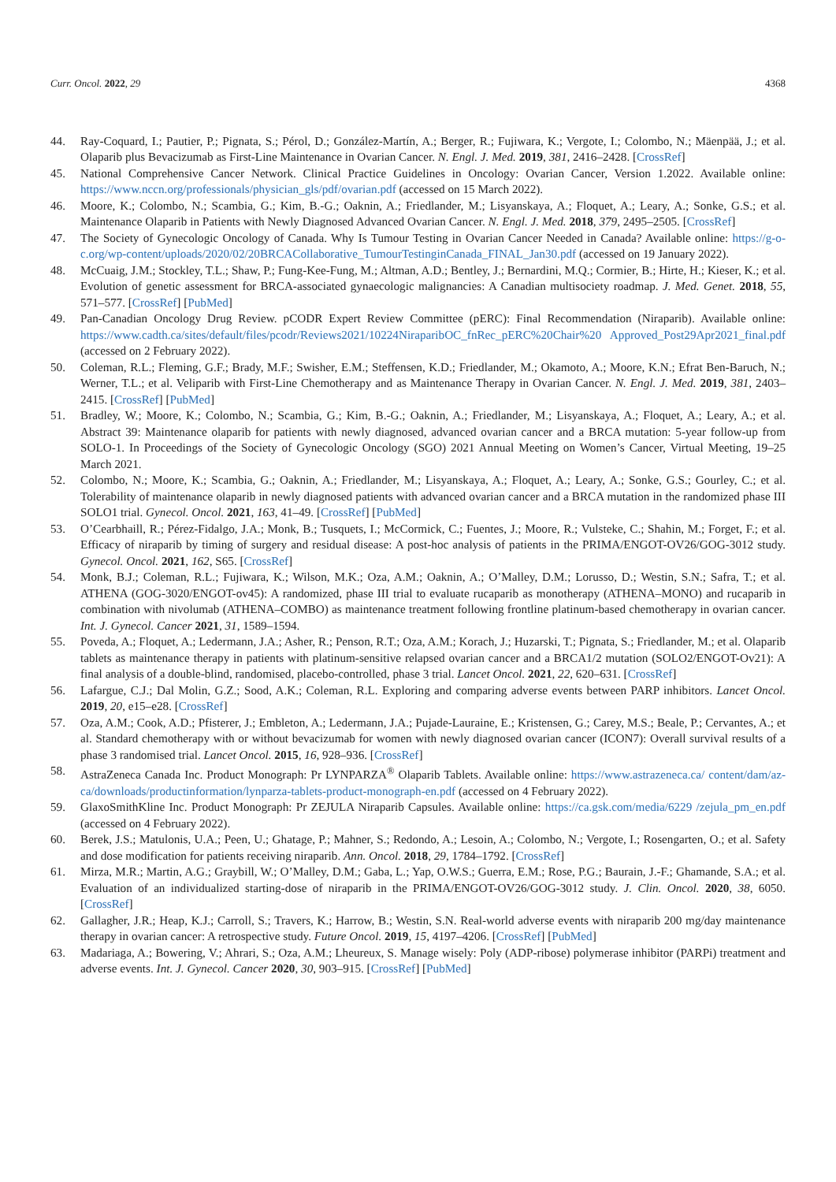Curr. Oncol. 2022, 29 4368
44. Ray-Coquard, I.; Pautier, P.; Pignata, S.; Pérol, D.; González-Martín, A.; Berger, R.; Fujiwara, K.; Vergote, I.; Colombo, N.; Mäenpää, J.; et al. Olaparib plus Bevacizumab as First-Line Maintenance in Ovarian Cancer. N. Engl. J. Med. 2019, 381, 2416–2428. [CrossRef]
45. National Comprehensive Cancer Network. Clinical Practice Guidelines in Oncology: Ovarian Cancer, Version 1.2022. Available online: https://www.nccn.org/professionals/physician_gls/pdf/ovarian.pdf (accessed on 15 March 2022).
46. Moore, K.; Colombo, N.; Scambia, G.; Kim, B.-G.; Oaknin, A.; Friedlander, M.; Lisyanskaya, A.; Floquet, A.; Leary, A.; Sonke, G.S.; et al. Maintenance Olaparib in Patients with Newly Diagnosed Advanced Ovarian Cancer. N. Engl. J. Med. 2018, 379, 2495–2505. [CrossRef]
47. The Society of Gynecologic Oncology of Canada. Why Is Tumour Testing in Ovarian Cancer Needed in Canada? Available online: https://g-o-c.org/wp-content/uploads/2020/02/20BRCACollaborative_TumourTestinginCanada_FINAL_Jan30.pdf (accessed on 19 January 2022).
48. McCuaig, J.M.; Stockley, T.L.; Shaw, P.; Fung-Kee-Fung, M.; Altman, A.D.; Bentley, J.; Bernardini, M.Q.; Cormier, B.; Hirte, H.; Kieser, K.; et al. Evolution of genetic assessment for BRCA-associated gynaecologic malignancies: A Canadian multisociety roadmap. J. Med. Genet. 2018, 55, 571–577. [CrossRef] [PubMed]
49. Pan-Canadian Oncology Drug Review. pCODR Expert Review Committee (pERC): Final Recommendation (Niraparib). Available online: https://www.cadth.ca/sites/default/files/pcodr/Reviews2021/10224NiraparibOC_fnRec_pERC%20Chair%20 Approved_Post29Apr2021_final.pdf (accessed on 2 February 2022).
50. Coleman, R.L.; Fleming, G.F.; Brady, M.F.; Swisher, E.M.; Steffensen, K.D.; Friedlander, M.; Okamoto, A.; Moore, K.N.; Efrat Ben-Baruch, N.; Werner, T.L.; et al. Veliparib with First-Line Chemotherapy and as Maintenance Therapy in Ovarian Cancer. N. Engl. J. Med. 2019, 381, 2403–2415. [CrossRef] [PubMed]
51. Bradley, W.; Moore, K.; Colombo, N.; Scambia, G.; Kim, B.-G.; Oaknin, A.; Friedlander, M.; Lisyanskaya, A.; Floquet, A.; Leary, A.; et al. Abstract 39: Maintenance olaparib for patients with newly diagnosed, advanced ovarian cancer and a BRCA mutation: 5-year follow-up from SOLO-1. In Proceedings of the Society of Gynecologic Oncology (SGO) 2021 Annual Meeting on Women’s Cancer, Virtual Meeting, 19–25 March 2021.
52. Colombo, N.; Moore, K.; Scambia, G.; Oaknin, A.; Friedlander, M.; Lisyanskaya, A.; Floquet, A.; Leary, A.; Sonke, G.S.; Gourley, C.; et al. Tolerability of maintenance olaparib in newly diagnosed patients with advanced ovarian cancer and a BRCA mutation in the randomized phase III SOLO1 trial. Gynecol. Oncol. 2021, 163, 41–49. [CrossRef] [PubMed]
53. O’Cearbhaill, R.; Pérez-Fidalgo, J.A.; Monk, B.; Tusquets, I.; McCormick, C.; Fuentes, J.; Moore, R.; Vulsteke, C.; Shahin, M.; Forget, F.; et al. Efficacy of niraparib by timing of surgery and residual disease: A post-hoc analysis of patients in the PRIMA/ENGOT-OV26/GOG-3012 study. Gynecol. Oncol. 2021, 162, S65. [CrossRef]
54. Monk, B.J.; Coleman, R.L.; Fujiwara, K.; Wilson, M.K.; Oza, A.M.; Oaknin, A.; O’Malley, D.M.; Lorusso, D.; Westin, S.N.; Safra, T.; et al. ATHENA (GOG-3020/ENGOT-ov45): A randomized, phase III trial to evaluate rucaparib as monotherapy (ATHENA–MONO) and rucaparib in combination with nivolumab (ATHENA–COMBO) as maintenance treatment following frontline platinum-based chemotherapy in ovarian cancer. Int. J. Gynecol. Cancer 2021, 31, 1589–1594.
55. Poveda, A.; Floquet, A.; Ledermann, J.A.; Asher, R.; Penson, R.T.; Oza, A.M.; Korach, J.; Huzarski, T.; Pignata, S.; Friedlander, M.; et al. Olaparib tablets as maintenance therapy in patients with platinum-sensitive relapsed ovarian cancer and a BRCA1/2 mutation (SOLO2/ENGOT-Ov21): A final analysis of a double-blind, randomised, placebo-controlled, phase 3 trial. Lancet Oncol. 2021, 22, 620–631. [CrossRef]
56. Lafargue, C.J.; Dal Molin, G.Z.; Sood, A.K.; Coleman, R.L. Exploring and comparing adverse events between PARP inhibitors. Lancet Oncol. 2019, 20, e15–e28. [CrossRef]
57. Oza, A.M.; Cook, A.D.; Pfisterer, J.; Embleton, A.; Ledermann, J.A.; Pujade-Lauraine, E.; Kristensen, G.; Carey, M.S.; Beale, P.; Cervantes, A.; et al. Standard chemotherapy with or without bevacizumab for women with newly diagnosed ovarian cancer (ICON7): Overall survival results of a phase 3 randomised trial. Lancet Oncol. 2015, 16, 928–936. [CrossRef]
58. AstraZeneca Canada Inc. Product Monograph: Pr LYNPARZA<sup>®</sup> Olaparib Tablets. Available online: https://www.astrazeneca.ca/ content/dam/az-ca/downloads/productinformation/lynparza-tablets-product-monograph-en.pdf (accessed on 4 February 2022).
59. GlaxoSmithKline Inc. Product Monograph: Pr ZEJULA Niraparib Capsules. Available online: https://ca.gsk.com/media/6229 /zejula_pm_en.pdf (accessed on 4 February 2022).
60. Berek, J.S.; Matulonis, U.A.; Peen, U.; Ghatage, P.; Mahner, S.; Redondo, A.; Lesoin, A.; Colombo, N.; Vergote, I.; Rosengarten, O.; et al. Safety and dose modification for patients receiving niraparib. Ann. Oncol. 2018, 29, 1784–1792. [CrossRef]
61. Mirza, M.R.; Martin, A.G.; Graybill, W.; O’Malley, D.M.; Gaba, L.; Yap, O.W.S.; Guerra, E.M.; Rose, P.G.; Baurain, J.-F.; Ghamande, S.A.; et al. Evaluation of an individualized starting-dose of niraparib in the PRIMA/ENGOT-OV26/GOG-3012 study. J. Clin. Oncol. 2020, 38, 6050. [CrossRef]
62. Gallagher, J.R.; Heap, K.J.; Carroll, S.; Travers, K.; Harrow, B.; Westin, S.N. Real-world adverse events with niraparib 200 mg/day maintenance therapy in ovarian cancer: A retrospective study. Future Oncol. 2019, 15, 4197–4206. [CrossRef] [PubMed]
63. Madariaga, A.; Bowering, V.; Ahrari, S.; Oza, A.M.; Lheureux, S. Manage wisely: Poly (ADP-ribose) polymerase inhibitor (PARPi) treatment and adverse events. Int. J. Gynecol. Cancer 2020, 30, 903–915. [CrossRef] [PubMed]